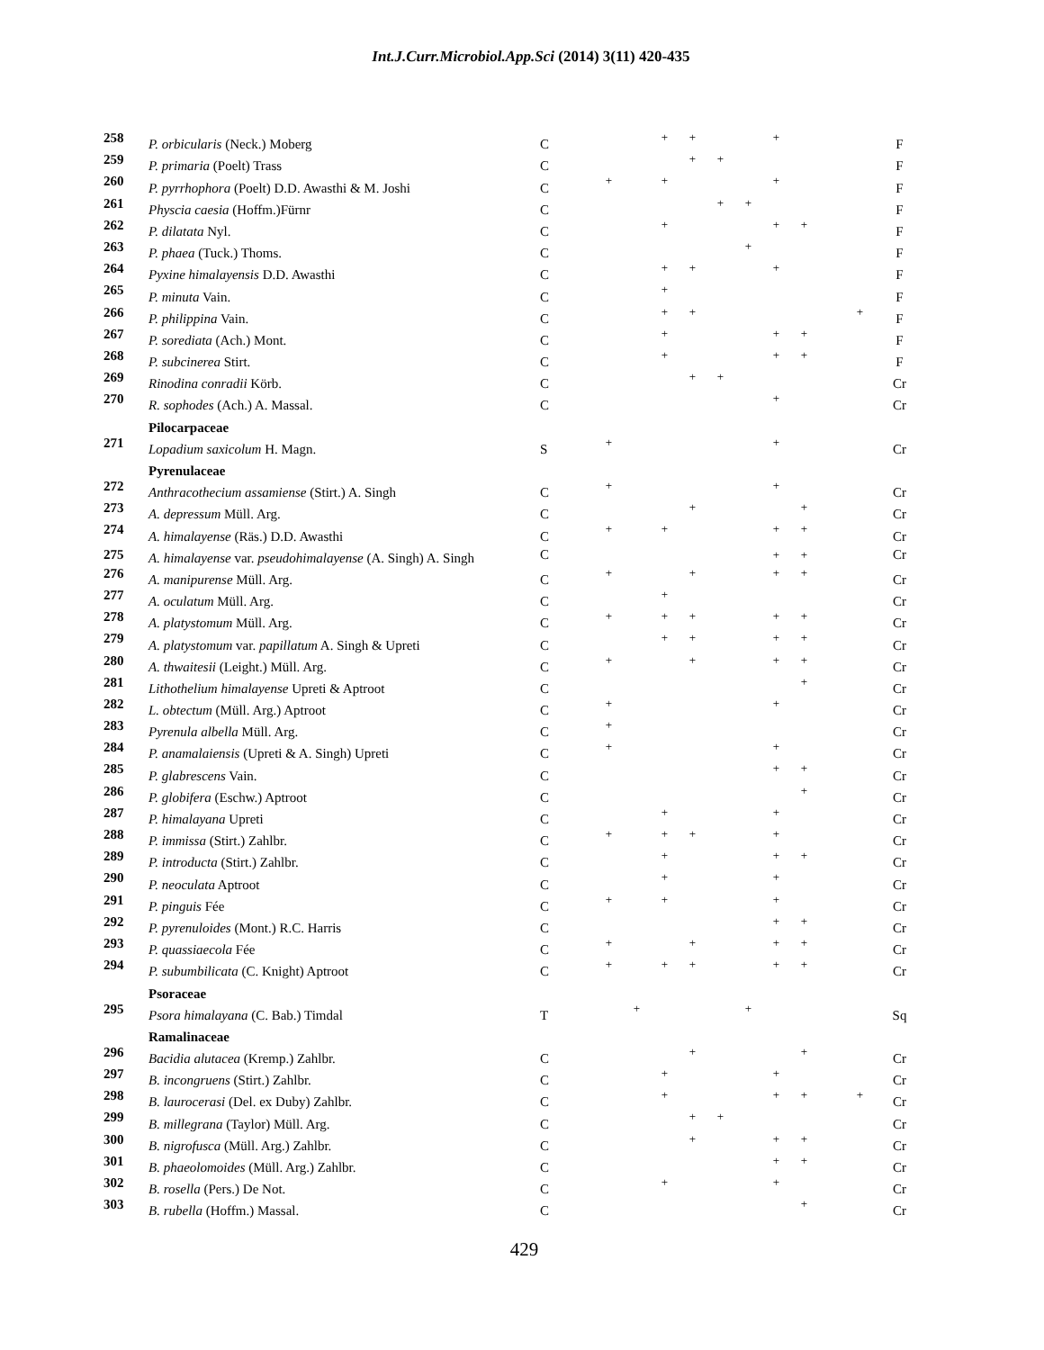Int.J.Curr.Microbiol.App.Sci (2014) 3(11) 420-435
| 258 | P. orbicularis (Neck.) Moberg | C | | | + | + | | | + | | | | F |
| 259 | P. primaria (Poelt) Trass | C | | | | + | + | | | | | | F |
| 260 | P. pyrrhophora (Poelt) D.D. Awasthi & M. Joshi | C | + | | + | | | | + | | | | F |
| 261 | Physcia caesia (Hoffm.)Fürnr | C | | | | | + | + | | | | | F |
| 262 | P. dilatata Nyl. | C | | | + | | | | + | + | | | F |
| 263 | P. phaea (Tuck.) Thoms. | C | | | | | | + | | | | | F |
| 264 | Pyxine himalayensis D.D. Awasthi | C | | | + | + | | | + | | | | F |
| 265 | P. minuta Vain. | C | | | + | | | | | | | | F |
| 266 | P. philippina Vain. | C | | | + | + | | | | | | + | F |
| 267 | P. sorediata (Ach.) Mont. | C | | | + | | | | + | + | | | F |
| 268 | P. subcinerea Stirt. | C | | | + | | | | + | + | | | F |
| 269 | Rinodina conradii Körb. | C | | | | + | + | | | | | | Cr |
| 270 | R. sophodes (Ach.) A. Massal. | C | | | | | | | + | | | | Cr |
| | Pilocarpaceae | | | | | | | | | | | | |
| 271 | Lopadium saxicolum H. Magn. | S | + | | | | | | + | | | | Cr |
| | Pyrenulaceae | | | | | | | | | | | | |
| 272 | Anthracothecium assamiense (Stirt.) A. Singh | C | + | | | | | | + | | | | Cr |
| 273 | A. depressum Müll. Arg. | C | | | | + | | | | + | | | Cr |
| 274 | A. himalayense (Räs.) D.D. Awasthi | C | + | | + | | | | + | + | | | Cr |
| 275 | A. himalayense var. pseudohimalayense (A. Singh) A. Singh | C | | | | | | | + | + | | | Cr |
| 276 | A. manipurense Müll. Arg. | C | + | | | + | | | + | + | | | Cr |
| 277 | A. oculatum Müll. Arg. | C | | | + | | | | | | | | Cr |
| 278 | A. platystomum Müll. Arg. | C | + | | + | + | | | + | + | | | Cr |
| 279 | A. platystomum var. papillatum A. Singh & Upreti | C | | | + | + | | | + | + | | | Cr |
| 280 | A. thwaitesii (Leight.) Müll. Arg. | C | + | | | + | | | + | + | | | Cr |
| 281 | Lithothelium himalayense Upreti & Aptroot | C | | | | | | | | + | | | Cr |
| 282 | L. obtectum (Müll. Arg.) Aptroot | C | + | | | | | | + | | | | Cr |
| 283 | Pyrenula albella Müll. Arg. | C | + | | | | | | | | | | Cr |
| 284 | P. anamalaiensis (Upreti & A. Singh) Upreti | C | + | | | | | | + | | | | Cr |
| 285 | P. glabrescens Vain. | C | | | | | | | + | + | | | Cr |
| 286 | P. globifera (Eschw.) Aptroot | C | | | | | | | | + | | | Cr |
| 287 | P. himalayana Upreti | C | | | + | | | | + | | | | Cr |
| 288 | P. immissa (Stirt.) Zahlbr. | C | + | | + | + | | | + | | | | Cr |
| 289 | P. introducta (Stirt.) Zahlbr. | C | | | + | | | | + | + | | | Cr |
| 290 | P. neoculata Aptroot | C | | | + | | | | + | | | | Cr |
| 291 | P. pinguis Fée | C | + | | + | | | | + | | | | Cr |
| 292 | P. pyrenuloides (Mont.) R.C. Harris | C | | | | | | | + | + | | | Cr |
| 293 | P. quassiaecola Fée | C | + | | | + | | | + | + | | | Cr |
| 294 | P. subumbilicata (C. Knight) Aptroot | C | + | | + | + | | | + | + | | | Cr |
| | Psoraceae | | | | | | | | | | | | |
| 295 | Psora himalayana (C. Bab.) Timdal | T | | + | | | | + | | | | | Sq |
| | Ramalinaceae | | | | | | | | | | | | |
| 296 | Bacidia alutacea (Kremp.) Zahlbr. | C | | | | + | | | | + | | | Cr |
| 297 | B. incongruens (Stirt.) Zahlbr. | C | | | + | | | | + | | | | Cr |
| 298 | B. laurocerasi (Del. ex Duby) Zahlbr. | C | | | + | | | | + | + | | + | Cr |
| 299 | B. millegrana (Taylor) Müll. Arg. | C | | | | + | + | | | | | | Cr |
| 300 | B. nigrofusca (Müll. Arg.) Zahlbr. | C | | | | + | | | + | + | | | Cr |
| 301 | B. phaeolomoides (Müll. Arg.) Zahlbr. | C | | | | | | | + | + | | | Cr |
| 302 | B. rosella (Pers.) De Not. | C | | | + | | | | + | | | | Cr |
| 303 | B. rubella (Hoffm.) Massal. | C | | | | | | | | + | | | Cr |
429